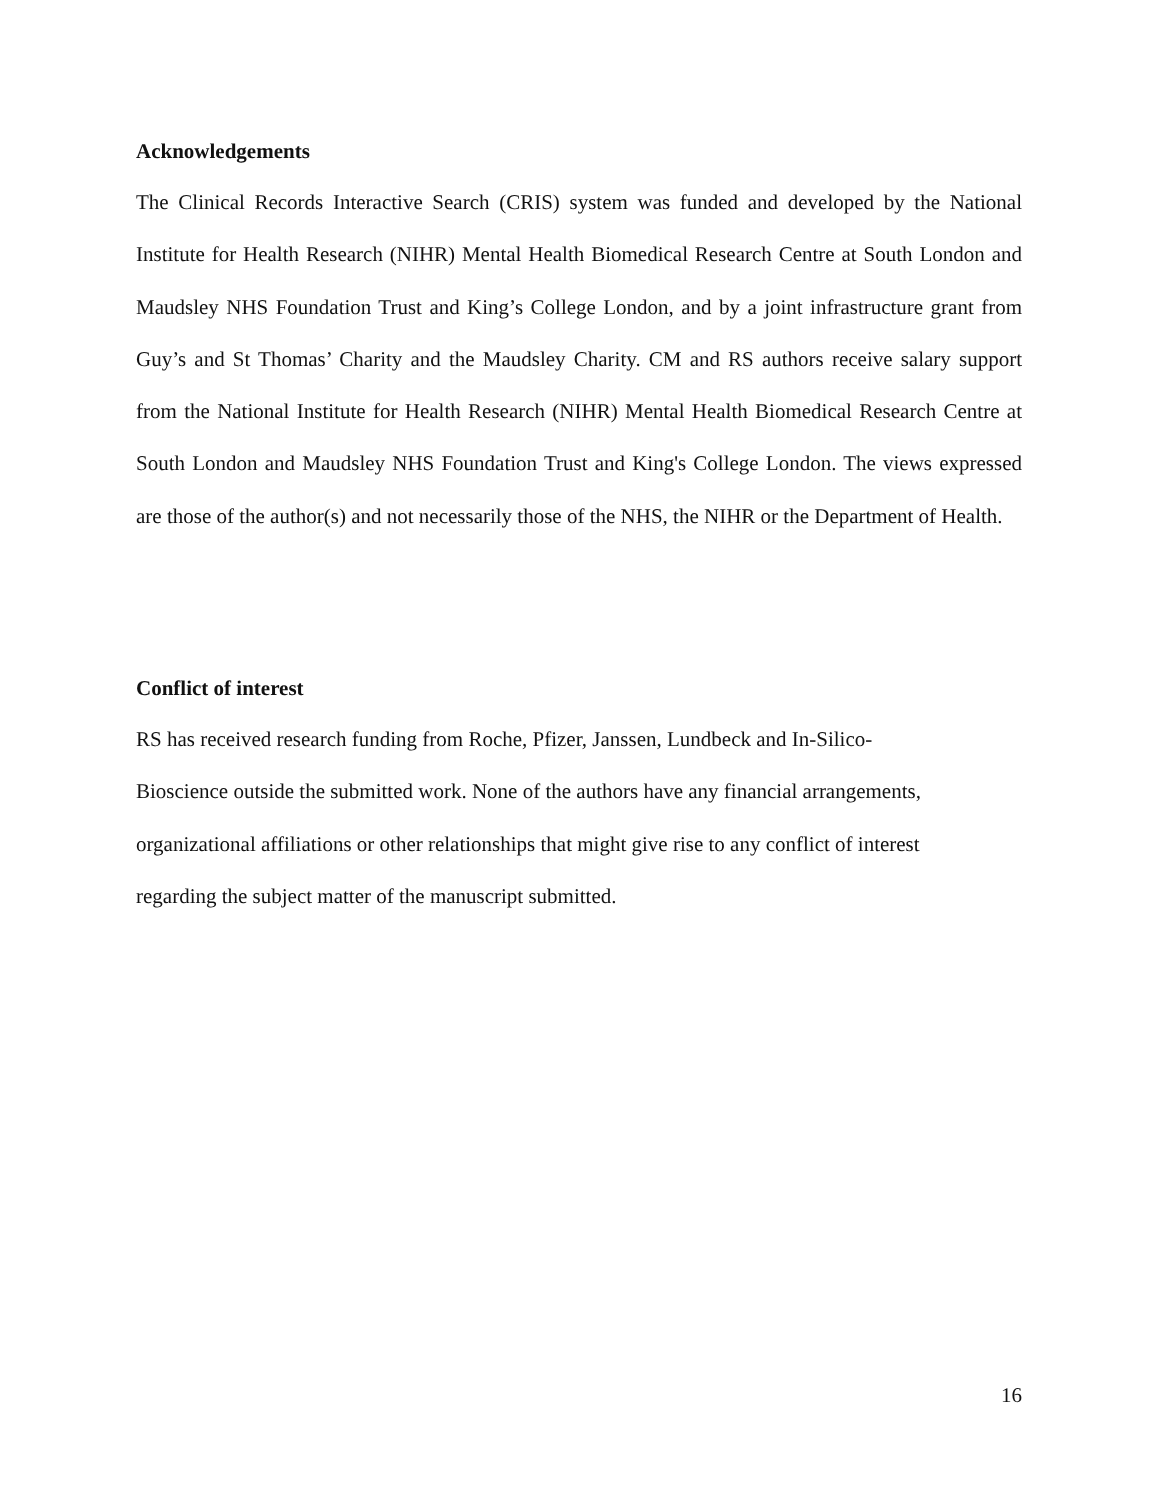Acknowledgements
The Clinical Records Interactive Search (CRIS) system was funded and developed by the National Institute for Health Research (NIHR) Mental Health Biomedical Research Centre at South London and Maudsley NHS Foundation Trust and King’s College London, and by a joint infrastructure grant from Guy’s and St Thomas’ Charity and the Maudsley Charity. CM and RS authors receive salary support from the National Institute for Health Research (NIHR) Mental Health Biomedical Research Centre at South London and Maudsley NHS Foundation Trust and King's College London. The views expressed are those of the author(s) and not necessarily those of the NHS, the NIHR or the Department of Health.
Conflict of interest
RS has received research funding from Roche, Pfizer, Janssen, Lundbeck and In-Silico-
Bioscience outside the submitted work. None of the authors have any financial arrangements,
organizational affiliations or other relationships that might give rise to any conflict of interest
regarding the subject matter of the manuscript submitted.
16